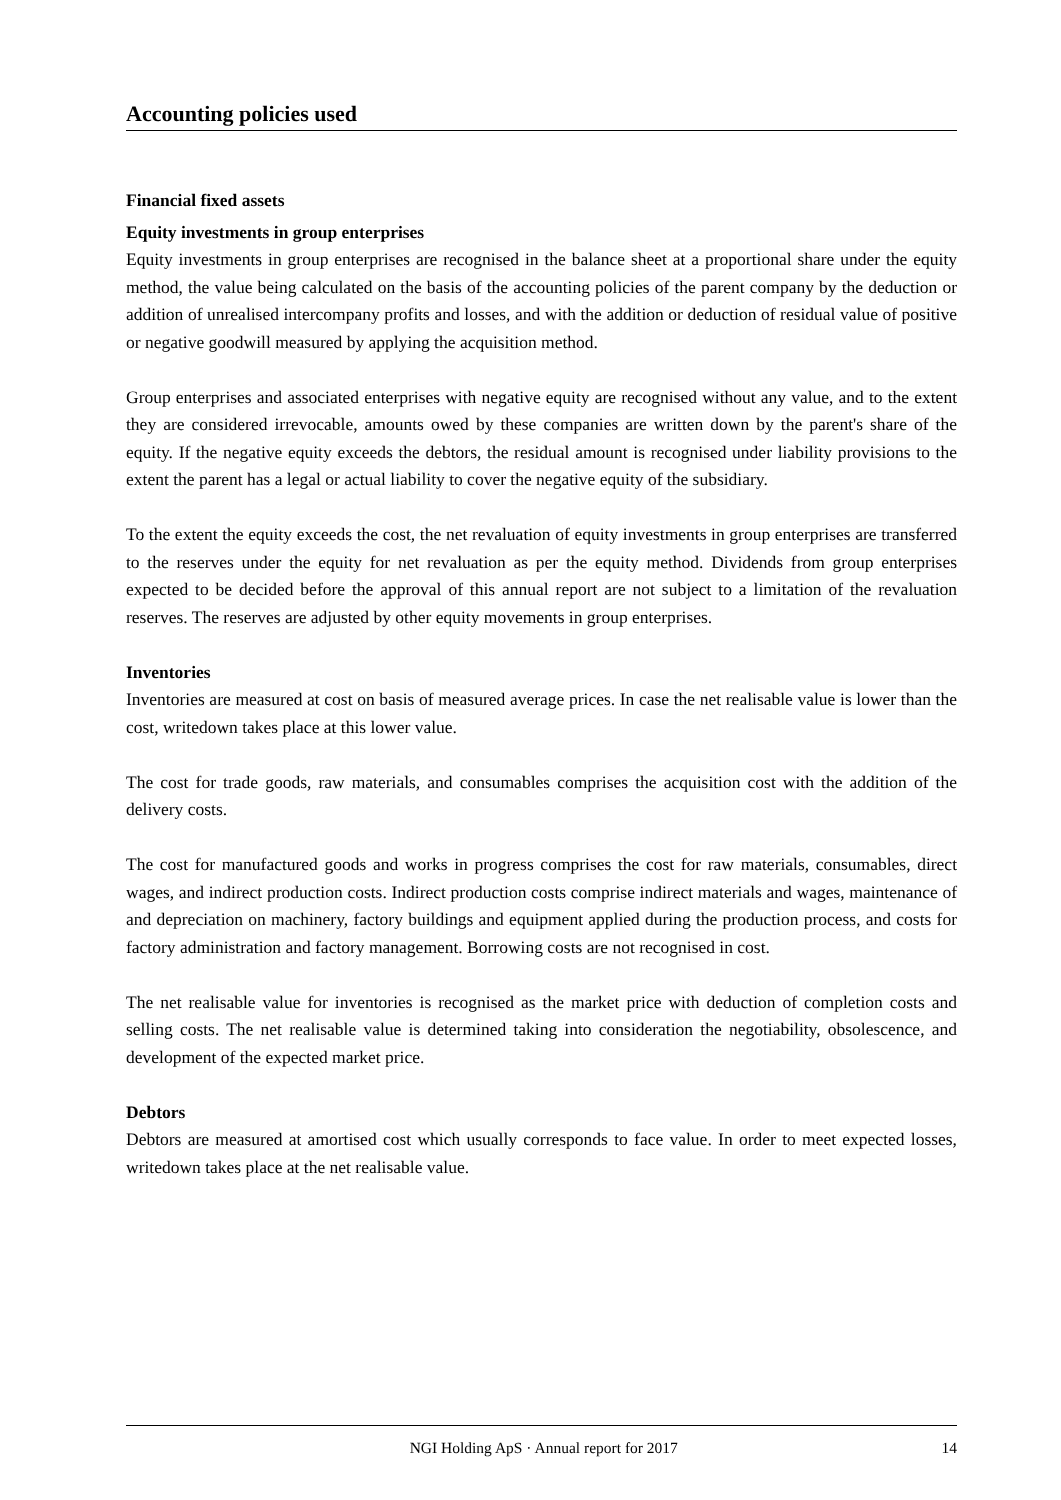Accounting policies used
Financial fixed assets
Equity investments in group enterprises
Equity investments in group enterprises are recognised in the balance sheet at a proportional share under the equity method, the value being calculated on the basis of the accounting policies of the parent company by the deduction or addition of unrealised intercompany profits and losses, and with the addition or deduction of residual value of positive or negative goodwill measured by applying the acquisition method.
Group enterprises and associated enterprises with negative equity are recognised without any value, and to the extent they are considered irrevocable, amounts owed by these companies are written down by the parent's share of the equity. If the negative equity exceeds the debtors, the residual amount is recognised under liability provisions to the extent the parent has a legal or actual liability to cover the negative equity of the subsidiary.
To the extent the equity exceeds the cost, the net revaluation of equity investments in group enterprises are transferred to the reserves under the equity for net revaluation as per the equity method. Dividends from group enterprises expected to be decided before the approval of this annual report are not subject to a limitation of the revaluation reserves. The reserves are adjusted by other equity movements in group enterprises.
Inventories
Inventories are measured at cost on basis of measured average prices. In case the net realisable value is lower than the cost, writedown takes place at this lower value.
The cost for trade goods, raw materials, and consumables comprises the acquisition cost with the addition of the delivery costs.
The cost for manufactured goods and works in progress comprises the cost for raw materials, consumables, direct wages, and indirect production costs. Indirect production costs comprise indirect materials and wages, maintenance of and depreciation on machinery, factory buildings and equipment applied during the production process, and costs for factory administration and factory management. Borrowing costs are not recognised in cost.
The net realisable value for inventories is recognised as the market price with deduction of completion costs and selling costs. The net realisable value is determined taking into consideration the negotiability, obsolescence, and development of the expected market price.
Debtors
Debtors are measured at amortised cost which usually corresponds to face value. In order to meet expected losses, writedown takes place at the net realisable value.
NGI Holding ApS · Annual report for 2017 14